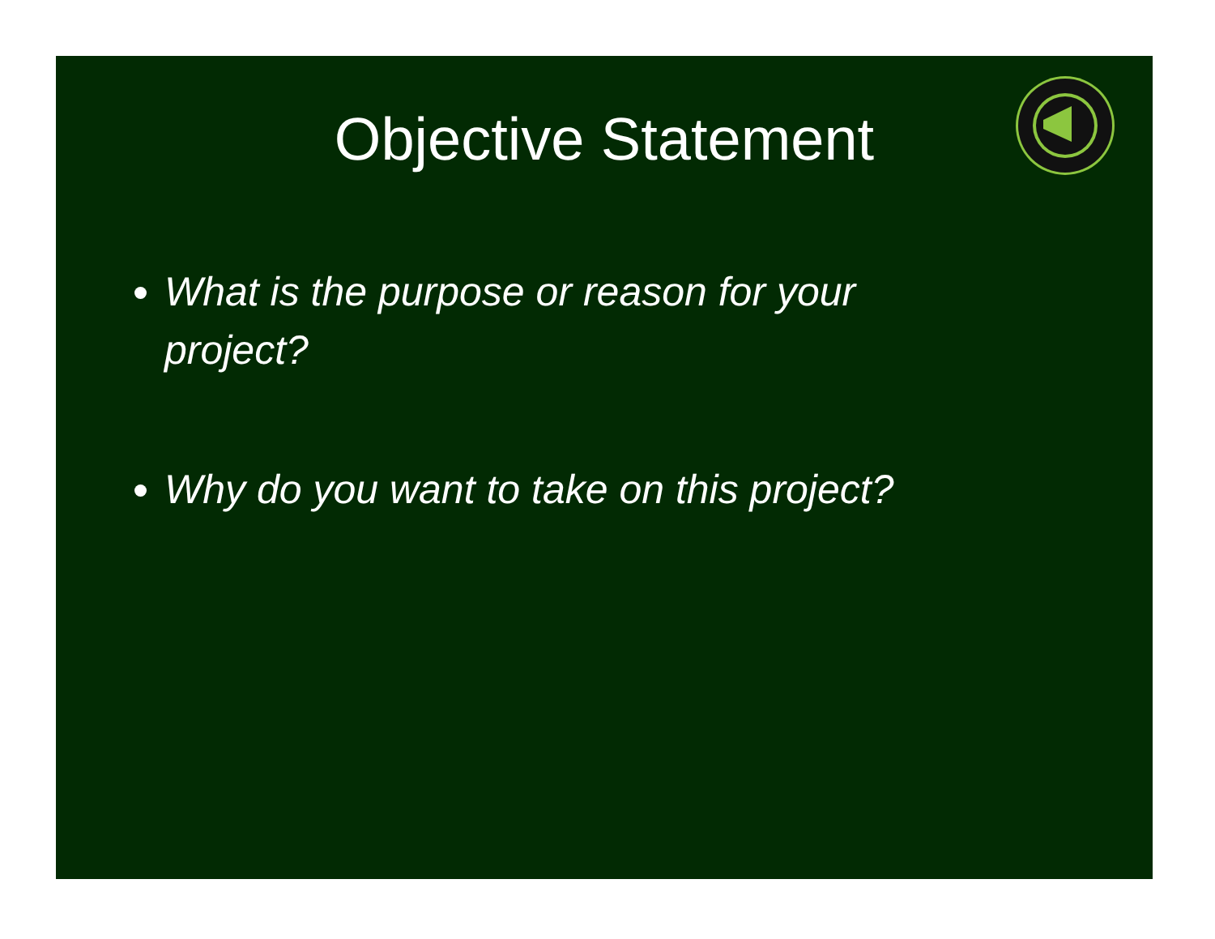Objective Statement
What is the purpose or reason for your project?
Why do you want to take on this project?